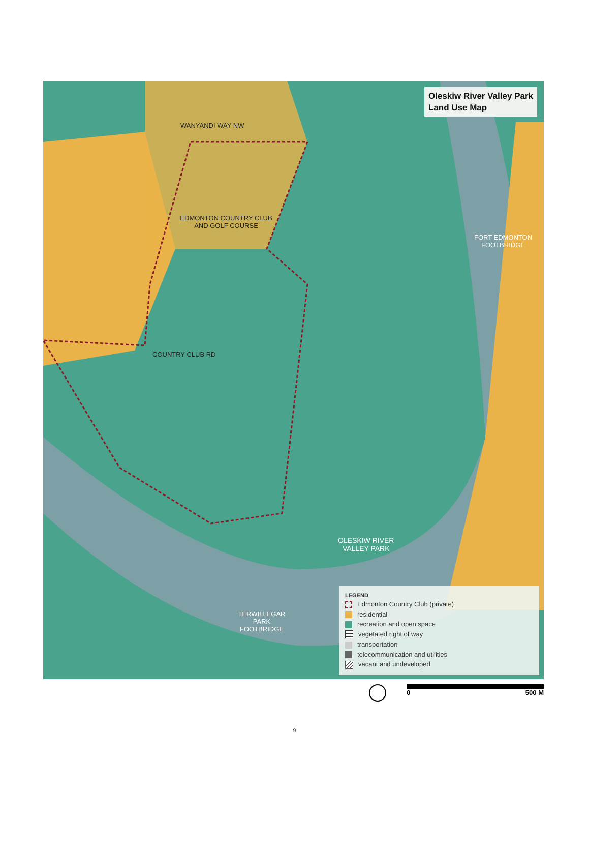Oleskiw River Valley Park
Land Use Map
WANYANDI WAY NW
EDMONTON COUNTRY CLUB AND GOLF COURSE
COUNTRY CLUB RD
FORT EDMONTON FOOTBRIDGE
OLESKIW RIVER
VALLEY PARK
TERWILLEGAR PARK FOOTBRIDGE
LEGEND
Edmonton Country Club (private)
residential
recreation and open space
vegetated right of way
transportation
telecommunication and utilities
vacant and undeveloped
0 500 M
9